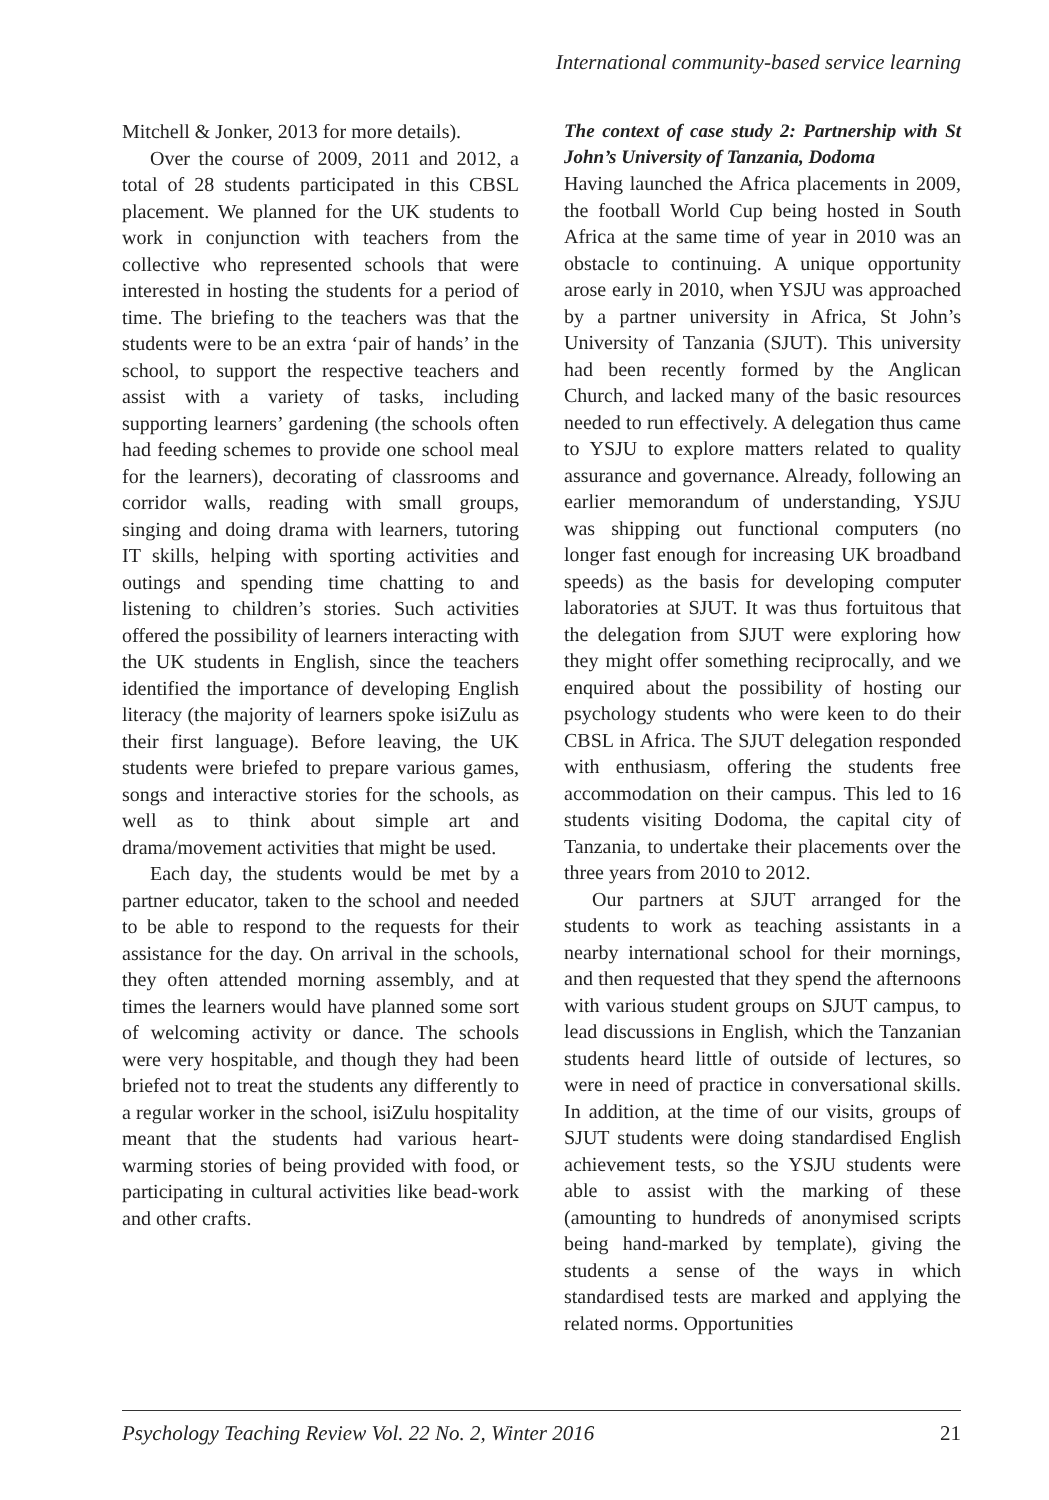International community-based service learning
Mitchell & Jonker, 2013 for more details).
Over the course of 2009, 2011 and 2012, a total of 28 students participated in this CBSL placement. We planned for the UK students to work in conjunction with teachers from the collective who represented schools that were interested in hosting the students for a period of time. The briefing to the teachers was that the students were to be an extra ‘pair of hands’ in the school, to support the respective teachers and assist with a variety of tasks, including supporting learners’ gardening (the schools often had feeding schemes to provide one school meal for the learners), decorating of classrooms and corridor walls, reading with small groups, singing and doing drama with learners, tutoring IT skills, helping with sporting activities and outings and spending time chatting to and listening to children’s stories. Such activities offered the possibility of learners interacting with the UK students in English, since the teachers identified the importance of developing English literacy (the majority of learners spoke isiZulu as their first language). Before leaving, the UK students were briefed to prepare various games, songs and interactive stories for the schools, as well as to think about simple art and drama/movement activities that might be used.
Each day, the students would be met by a partner educator, taken to the school and needed to be able to respond to the requests for their assistance for the day. On arrival in the schools, they often attended morning assembly, and at times the learners would have planned some sort of welcoming activity or dance. The schools were very hospitable, and though they had been briefed not to treat the students any differently to a regular worker in the school, isiZulu hospitality meant that the students had various heart-warming stories of being provided with food, or participating in cultural activities like bead-work and other crafts.
The context of case study 2: Partnership with St John’s University of Tanzania, Dodoma
Having launched the Africa placements in 2009, the football World Cup being hosted in South Africa at the same time of year in 2010 was an obstacle to continuing. A unique opportunity arose early in 2010, when YSJU was approached by a partner university in Africa, St John’s University of Tanzania (SJUT). This university had been recently formed by the Anglican Church, and lacked many of the basic resources needed to run effectively. A delegation thus came to YSJU to explore matters related to quality assurance and governance. Already, following an earlier memorandum of understanding, YSJU was shipping out functional computers (no longer fast enough for increasing UK broadband speeds) as the basis for developing computer laboratories at SJUT. It was thus fortuitous that the delegation from SJUT were exploring how they might offer something reciprocally, and we enquired about the possibility of hosting our psychology students who were keen to do their CBSL in Africa. The SJUT delegation responded with enthusiasm, offering the students free accommodation on their campus. This led to 16 students visiting Dodoma, the capital city of Tanzania, to undertake their placements over the three years from 2010 to 2012.
Our partners at SJUT arranged for the students to work as teaching assistants in a nearby international school for their mornings, and then requested that they spend the afternoons with various student groups on SJUT campus, to lead discussions in English, which the Tanzanian students heard little of outside of lectures, so were in need of practice in conversational skills. In addition, at the time of our visits, groups of SJUT students were doing standardised English achievement tests, so the YSJU students were able to assist with the marking of these (amounting to hundreds of anonymised scripts being hand-marked by template), giving the students a sense of the ways in which standardised tests are marked and applying the related norms. Opportunities
Psychology Teaching Review Vol. 22 No. 2, Winter 2016 21